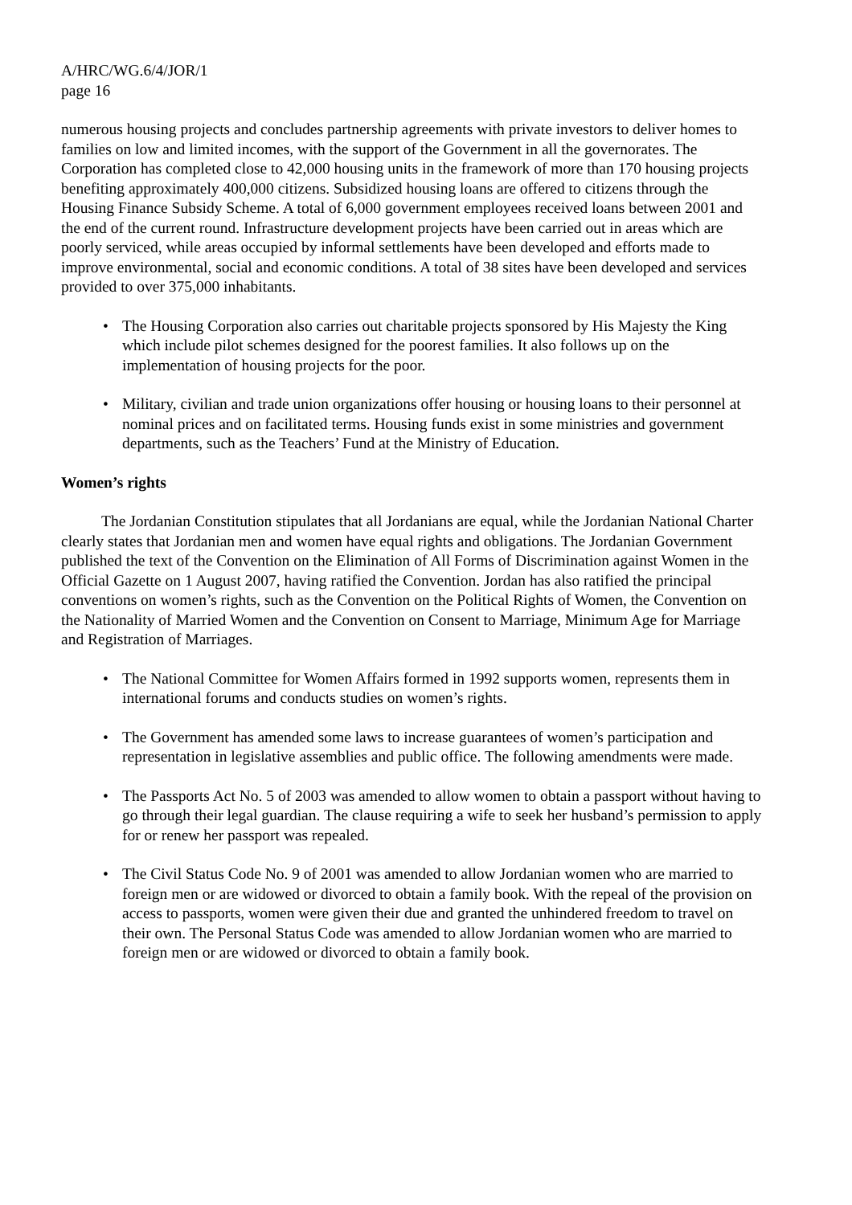A/HRC/WG.6/4/JOR/1
page 16
numerous housing projects and concludes partnership agreements with private investors to deliver homes to families on low and limited incomes, with the support of the Government in all the governorates. The Corporation has completed close to 42,000 housing units in the framework of more than 170 housing projects benefiting approximately 400,000 citizens. Subsidized housing loans are offered to citizens through the Housing Finance Subsidy Scheme. A total of 6,000 government employees received loans between 2001 and the end of the current round. Infrastructure development projects have been carried out in areas which are poorly serviced, while areas occupied by informal settlements have been developed and efforts made to improve environmental, social and economic conditions. A total of 38 sites have been developed and services provided to over 375,000 inhabitants.
• The Housing Corporation also carries out charitable projects sponsored by His Majesty the King which include pilot schemes designed for the poorest families. It also follows up on the implementation of housing projects for the poor.
• Military, civilian and trade union organizations offer housing or housing loans to their personnel at nominal prices and on facilitated terms. Housing funds exist in some ministries and government departments, such as the Teachers’ Fund at the Ministry of Education.
Women’s rights
The Jordanian Constitution stipulates that all Jordanians are equal, while the Jordanian National Charter clearly states that Jordanian men and women have equal rights and obligations. The Jordanian Government published the text of the Convention on the Elimination of All Forms of Discrimination against Women in the Official Gazette on 1 August 2007, having ratified the Convention. Jordan has also ratified the principal conventions on women’s rights, such as the Convention on the Political Rights of Women, the Convention on the Nationality of Married Women and the Convention on Consent to Marriage, Minimum Age for Marriage and Registration of Marriages.
• The National Committee for Women Affairs formed in 1992 supports women, represents them in international forums and conducts studies on women’s rights.
• The Government has amended some laws to increase guarantees of women’s participation and representation in legislative assemblies and public office. The following amendments were made.
• The Passports Act No. 5 of 2003 was amended to allow women to obtain a passport without having to go through their legal guardian. The clause requiring a wife to seek her husband’s permission to apply for or renew her passport was repealed.
• The Civil Status Code No. 9 of 2001 was amended to allow Jordanian women who are married to foreign men or are widowed or divorced to obtain a family book. With the repeal of the provision on access to passports, women were given their due and granted the unhindered freedom to travel on their own. The Personal Status Code was amended to allow Jordanian women who are married to foreign men or are widowed or divorced to obtain a family book.